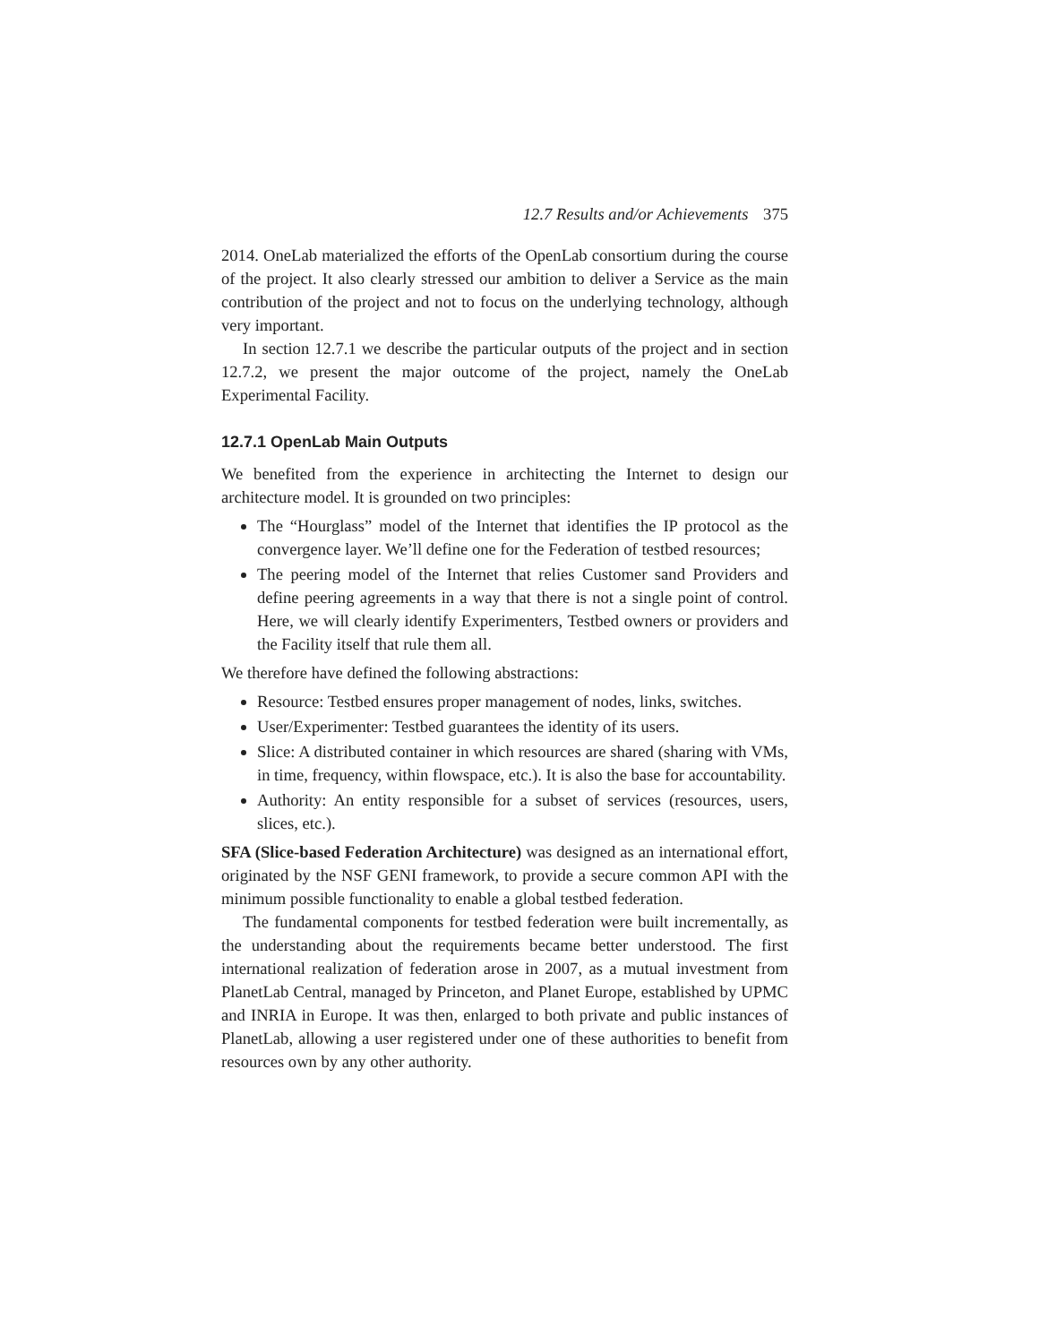12.7 Results and/or Achievements 375
2014. OneLab materialized the efforts of the OpenLab consortium during the course of the project. It also clearly stressed our ambition to deliver a Service as the main contribution of the project and not to focus on the underlying technology, although very important.
In section 12.7.1 we describe the particular outputs of the project and in section 12.7.2, we present the major outcome of the project, namely the OneLab Experimental Facility.
12.7.1 OpenLab Main Outputs
We benefited from the experience in architecting the Internet to design our architecture model. It is grounded on two principles:
The “Hourglass” model of the Internet that identifies the IP protocol as the convergence layer. We’ll define one for the Federation of testbed resources;
The peering model of the Internet that relies Customer sand Providers and define peering agreements in a way that there is not a single point of control. Here, we will clearly identify Experimenters, Testbed owners or providers and the Facility itself that rule them all.
We therefore have defined the following abstractions:
Resource: Testbed ensures proper management of nodes, links, switches.
User/Experimenter: Testbed guarantees the identity of its users.
Slice: A distributed container in which resources are shared (sharing with VMs, in time, frequency, within flowspace, etc.). It is also the base for accountability.
Authority: An entity responsible for a subset of services (resources, users, slices, etc.).
SFA (Slice-based Federation Architecture) was designed as an international effort, originated by the NSF GENI framework, to provide a secure common API with the minimum possible functionality to enable a global testbed federation.
The fundamental components for testbed federation were built incrementally, as the understanding about the requirements became better understood. The first international realization of federation arose in 2007, as a mutual investment from PlanetLab Central, managed by Princeton, and Planet Europe, established by UPMC and INRIA in Europe. It was then, enlarged to both private and public instances of PlanetLab, allowing a user registered under one of these authorities to benefit from resources own by any other authority.